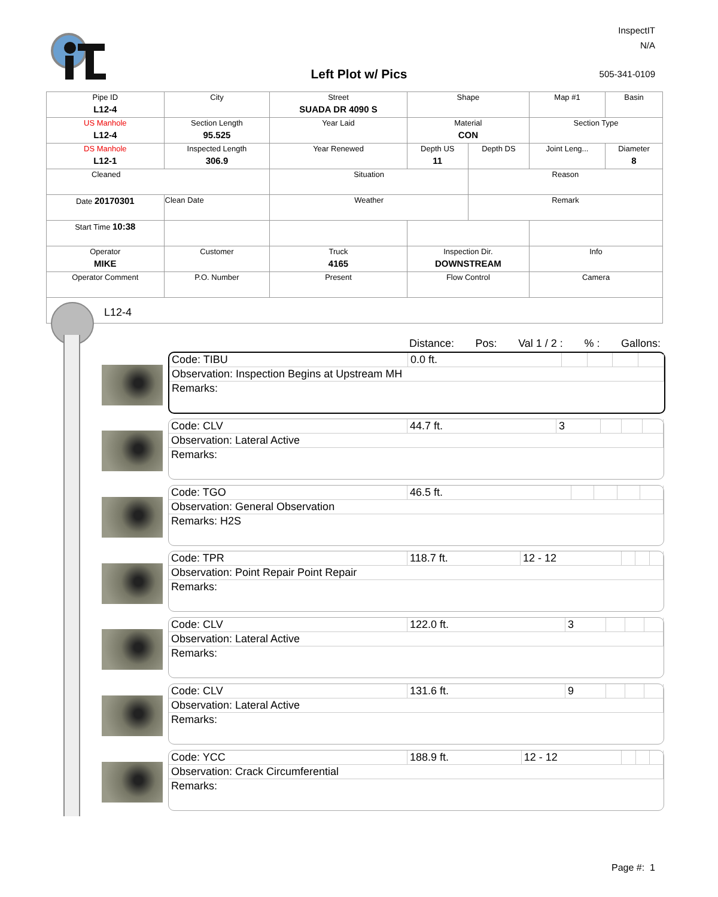Left Plot w/ Pics
InspectIT
N/A
505-341-0109
| Pipe ID L12-4 | City | Street SUADA DR 4090 S | Shape | | Map #1 | Basin |
| US Manhole L12-4 | Section Length 95.525 | Year Laid | Material CON | | Section Type | |
| DS Manhole L12-1 | Inspected Length 306.9 | Year Renewed | Depth US 11 | Depth DS | Joint Leng... | Diameter 8 |
| Cleaned | | Situation | | Reason | | |
| Date 20170301 | Clean Date | Weather | | Remark | | |
| Start Time 10:38 | | | | | | |
| Operator MIKE | Customer | Truck 4165 | Inspection Dir. DOWNSTREAM | | Info | |
| Operator Comment | P.O. Number | Present | Flow Control | | Camera | |
L12-4
Distance: Pos: Val 1 / 2 :% : Gallons:
| Code: TIBU | 0.0 ft. | | | | |
| Observation: Inspection Begins at Upstream MH | | | | | |
| Remarks: | | | | | |
| Code: CLV | 44.7 ft. | 3 | | | |
| Observation: Lateral Active | | | | | |
| Remarks: | | | | | |
| Code: TGO | 46.5 ft. | | | | |
| Observation: General Observation | | | | | |
| Remarks: H2S | | | | | |
| Code: TPR | 118.7 ft. | 12 - 12 | | | |
| Observation: Point Repair Point Repair | | | | | |
| Remarks: | | | | | |
| Code: CLV | 122.0 ft. | 3 | | | |
| Observation: Lateral Active | | | | | |
| Remarks: | | | | | |
| Code: CLV | 131.6 ft. | 9 | | | |
| Observation: Lateral Active | | | | | |
| Remarks: | | | | | |
| Code: YCC | 188.9 ft. | 12 - 12 | | | |
| Observation: Crack Circumferential | | | | | |
| Remarks: | | | | | |
Page #: 1